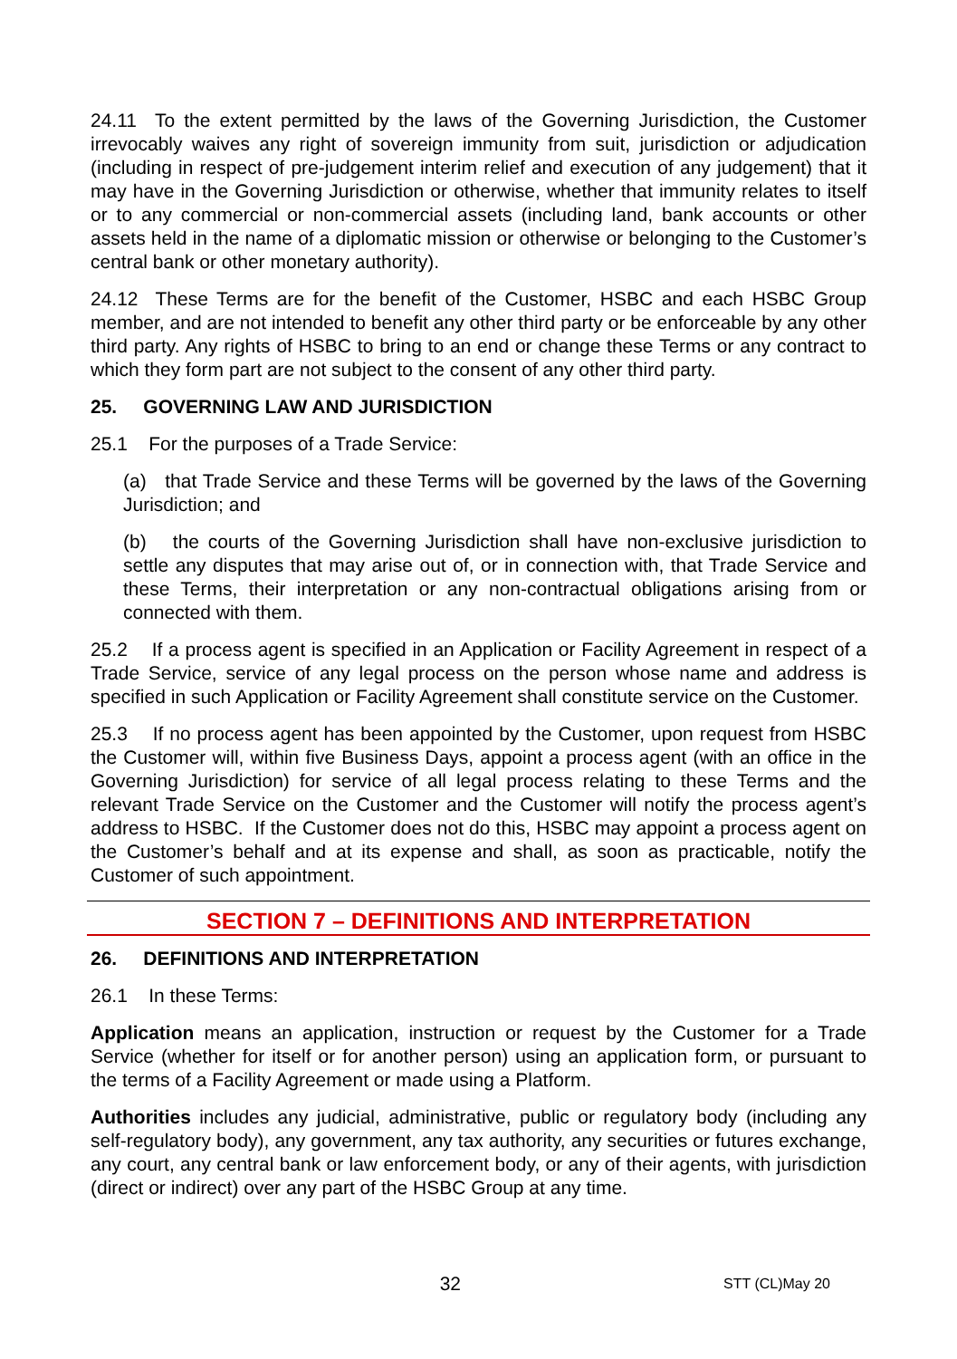24.11 To the extent permitted by the laws of the Governing Jurisdiction, the Customer irrevocably waives any right of sovereign immunity from suit, jurisdiction or adjudication (including in respect of pre-judgement interim relief and execution of any judgement) that it may have in the Governing Jurisdiction or otherwise, whether that immunity relates to itself or to any commercial or non-commercial assets (including land, bank accounts or other assets held in the name of a diplomatic mission or otherwise or belonging to the Customer’s central bank or other monetary authority).
24.12 These Terms are for the benefit of the Customer, HSBC and each HSBC Group member, and are not intended to benefit any other third party or be enforceable by any other third party. Any rights of HSBC to bring to an end or change these Terms or any contract to which they form part are not subject to the consent of any other third party.
25. GOVERNING LAW AND JURISDICTION
25.1 For the purposes of a Trade Service:
(a) that Trade Service and these Terms will be governed by the laws of the Governing Jurisdiction; and
(b) the courts of the Governing Jurisdiction shall have non-exclusive jurisdiction to settle any disputes that may arise out of, or in connection with, that Trade Service and these Terms, their interpretation or any non-contractual obligations arising from or connected with them.
25.2 If a process agent is specified in an Application or Facility Agreement in respect of a Trade Service, service of any legal process on the person whose name and address is specified in such Application or Facility Agreement shall constitute service on the Customer.
25.3 If no process agent has been appointed by the Customer, upon request from HSBC the Customer will, within five Business Days, appoint a process agent (with an office in the Governing Jurisdiction) for service of all legal process relating to these Terms and the relevant Trade Service on the Customer and the Customer will notify the process agent’s address to HSBC. If the Customer does not do this, HSBC may appoint a process agent on the Customer’s behalf and at its expense and shall, as soon as practicable, notify the Customer of such appointment.
SECTION 7 – DEFINITIONS AND INTERPRETATION
26. DEFINITIONS AND INTERPRETATION
26.1 In these Terms:
Application means an application, instruction or request by the Customer for a Trade Service (whether for itself or for another person) using an application form, or pursuant to the terms of a Facility Agreement or made using a Platform.
Authorities includes any judicial, administrative, public or regulatory body (including any self-regulatory body), any government, any tax authority, any securities or futures exchange, any court, any central bank or law enforcement body, or any of their agents, with jurisdiction (direct or indirect) over any part of the HSBC Group at any time.
32 STT (CL)May 20